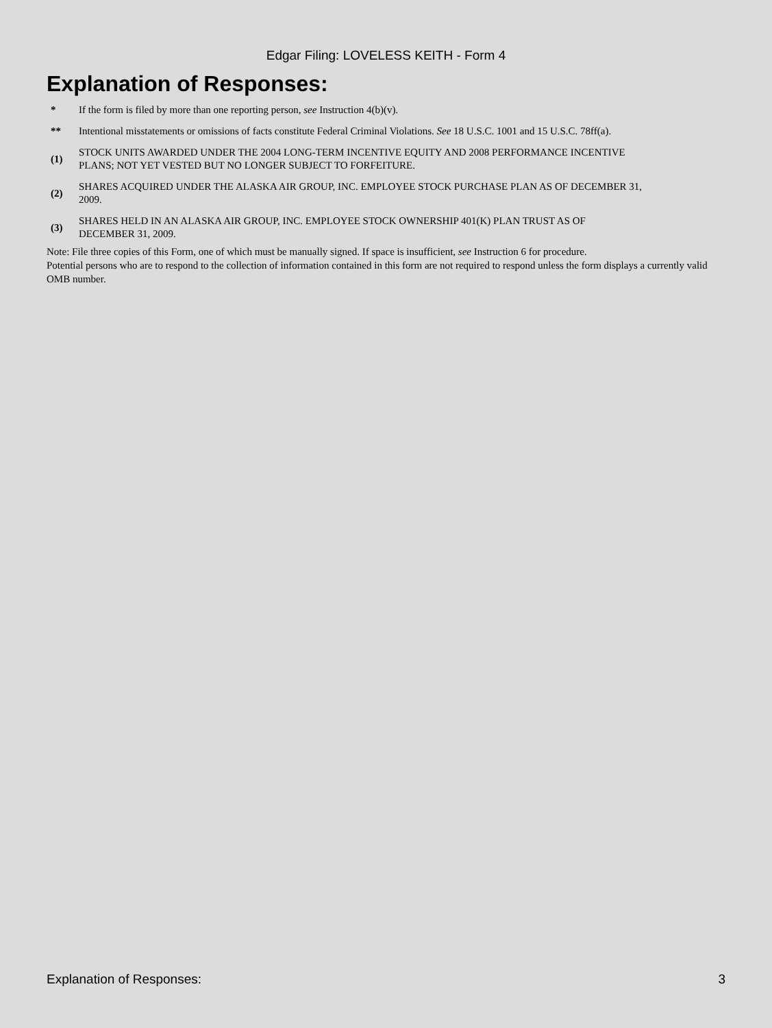Edgar Filing: LOVELESS KEITH - Form 4
Explanation of Responses:
| * | If the form is filed by more than one reporting person, see Instruction 4(b)(v). |
| ** | Intentional misstatements or omissions of facts constitute Federal Criminal Violations. See 18 U.S.C. 1001 and 15 U.S.C. 78ff(a). |
| (1) | STOCK UNITS AWARDED UNDER THE 2004 LONG-TERM INCENTIVE EQUITY AND 2008 PERFORMANCE INCENTIVE PLANS; NOT YET VESTED BUT NO LONGER SUBJECT TO FORFEITURE. |
| (2) | SHARES ACQUIRED UNDER THE ALASKA AIR GROUP, INC. EMPLOYEE STOCK PURCHASE PLAN AS OF DECEMBER 31, 2009. |
| (3) | SHARES HELD IN AN ALASKA AIR GROUP, INC. EMPLOYEE STOCK OWNERSHIP 401(K) PLAN TRUST AS OF DECEMBER 31, 2009. |
Note: File three copies of this Form, one of which must be manually signed. If space is insufficient, see Instruction 6 for procedure.
Potential persons who are to respond to the collection of information contained in this form are not required to respond unless the form displays a currently valid OMB number.
Explanation of Responses: 3